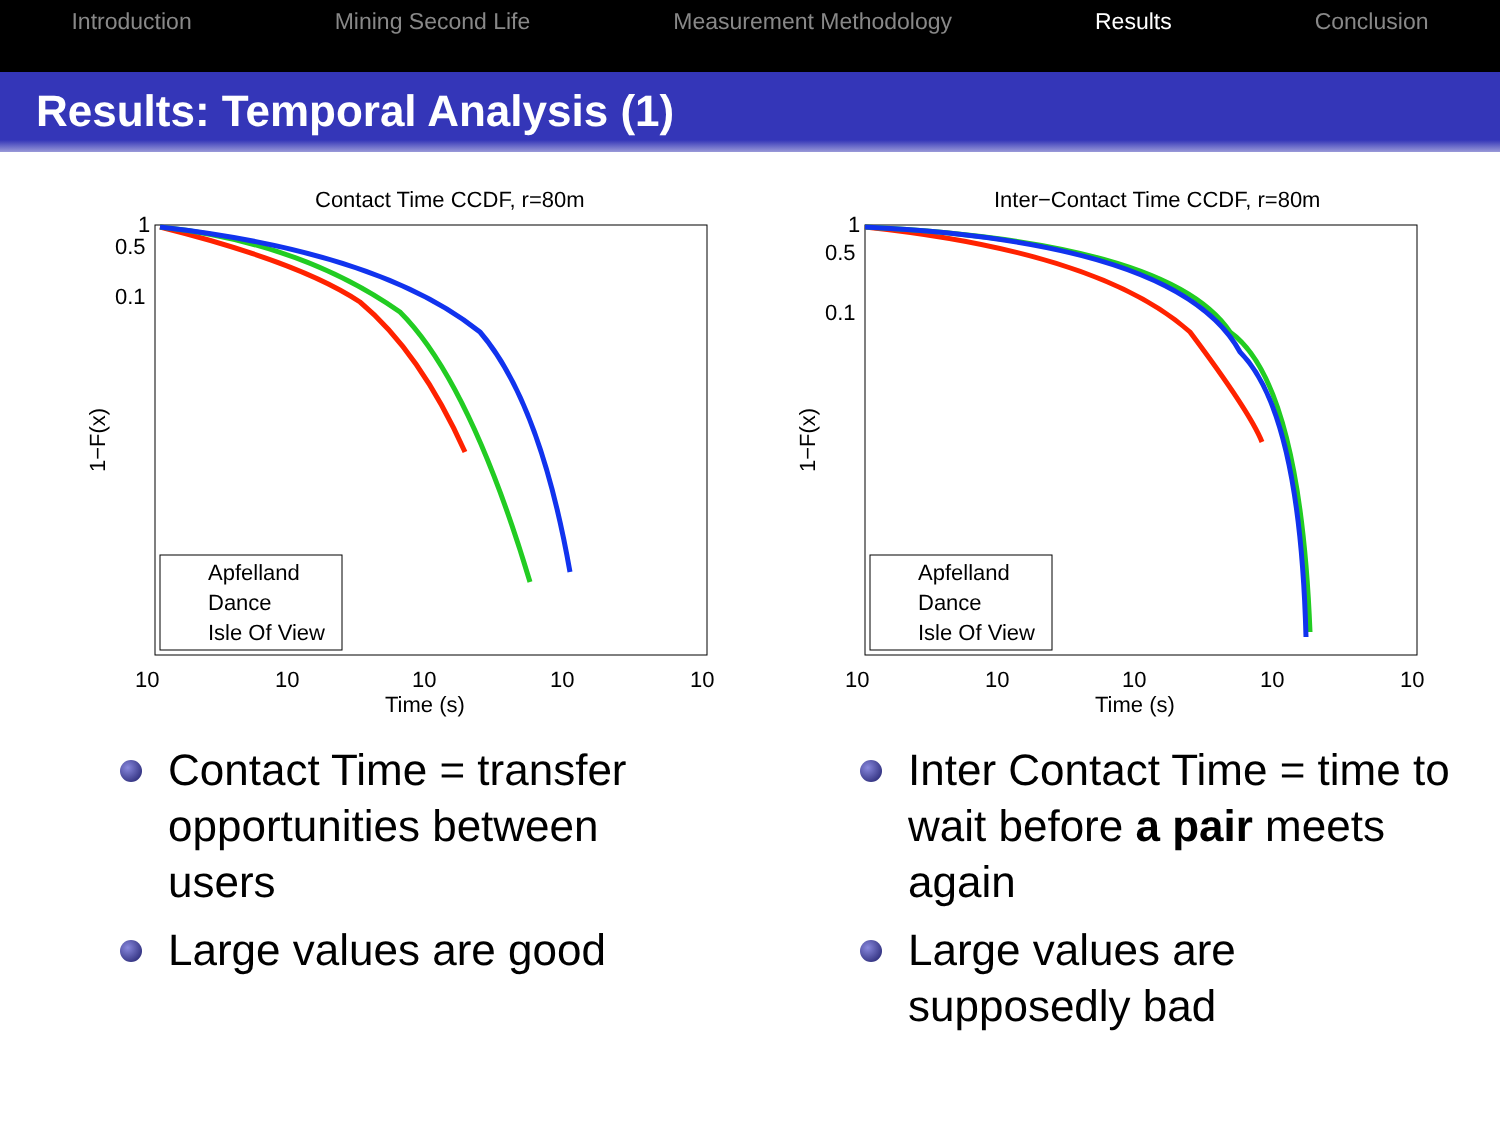Introduction Mining Second Life Measurement Methodology Results Conclusion
Results: Temporal Analysis (1)
Contact Time CCDF, r=80m
1
0.5
0.1
10
10
10
10
10
Time (s)
1−F(x)
Apfelland
Dance
Isle Of View
Inter−Contact Time CCDF, r=80m
1
0.5
0.1
10
10
10
10
10
Time (s)
1−F(x)
Apfelland
Dance
Isle Of View
Contact Time = transfer opportunities between users
Large values are good
Inter Contact Time = time to wait before a pair meets again
Large values are supposedly bad